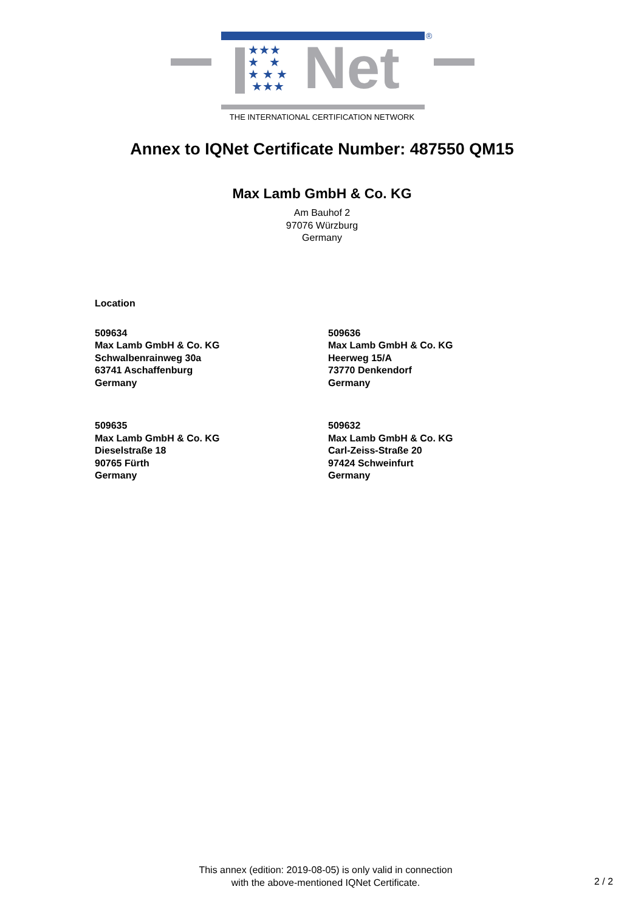Net
★★★
★ ★
★ ★ ★
★★★
®
THE INTERNATIONAL CERTIFICATION NETWORK
Annex to IQNet Certificate Number: 487550 QM15
Max Lamb GmbH & Co. KG
Am Bauhof 2
97076 Würzburg
Germany
Location
509634
Max Lamb GmbH & Co. KG
Schwalbenrainweg 30a
63741 Aschaffenburg
Germany
509636
Max Lamb GmbH & Co. KG
Heerweg 15/A
73770 Denkendorf
Germany
509635
Max Lamb GmbH & Co. KG
Dieselstraße 18
90765 Fürth
Germany
509632
Max Lamb GmbH & Co. KG
Carl-Zeiss-Straße 20
97424 Schweinfurt
Germany
This annex (edition: 2019-08-05) is only valid in connection
with the above-mentioned IQNet Certificate.
2 / 2